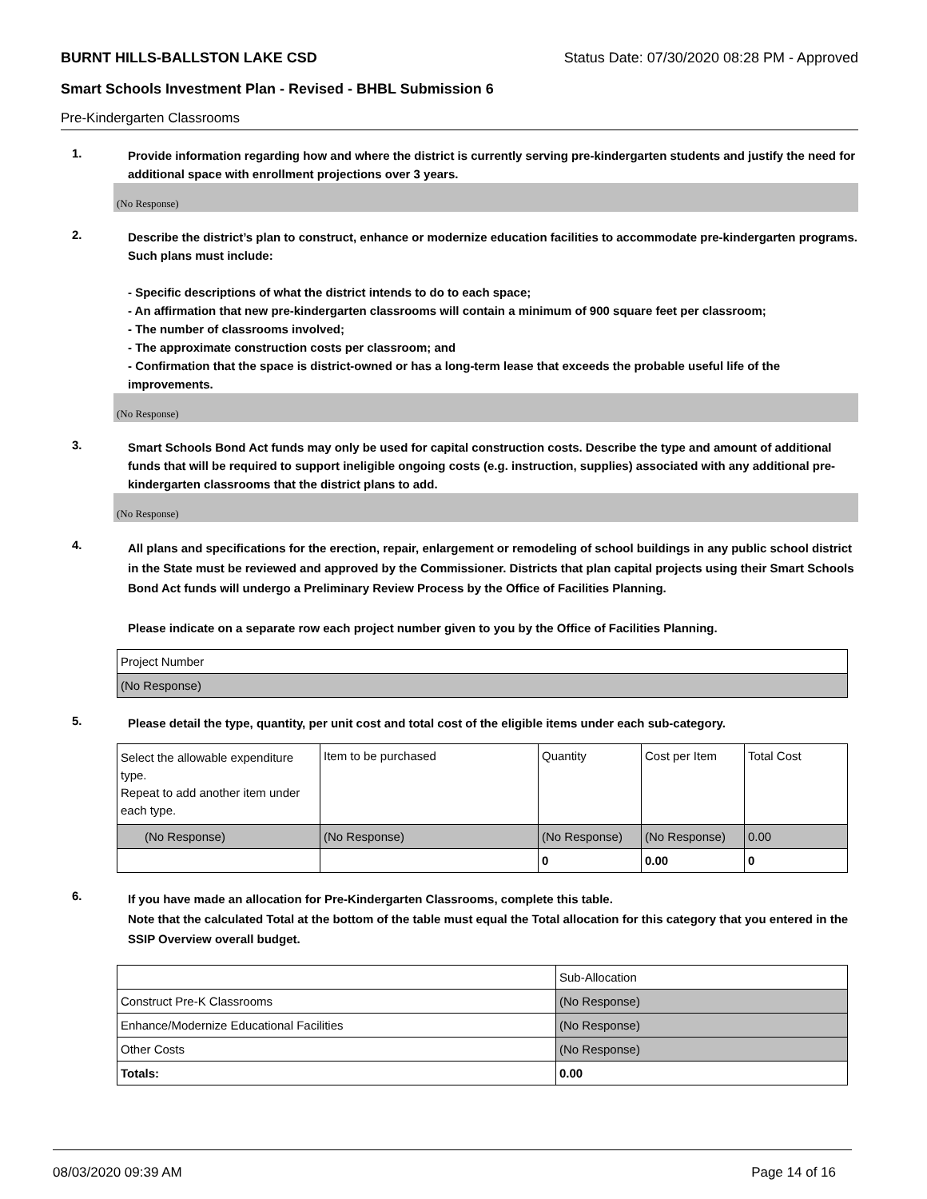BURNT HILLS-BALLSTON LAKE CSD Status Date: 07/30/2020 08:28 PM - Approved
Smart Schools Investment Plan - Revised - BHBL Submission 6
Pre-Kindergarten Classrooms
1.
Provide information regarding how and where the district is currently serving pre-kindergarten students and justify the need for additional space with enrollment projections over 3 years.
(No Response)
2.
Describe the district’s plan to construct, enhance or modernize education facilities to accommodate pre-kindergarten programs. Such plans must include:
- Specific descriptions of what the district intends to do to each space;
- An affirmation that new pre-kindergarten classrooms will contain a minimum of 900 square feet per classroom;
- The number of classrooms involved;
- The approximate construction costs per classroom; and
- Confirmation that the space is district-owned or has a long-term lease that exceeds the probable useful life of the improvements.
(No Response)
3.
Smart Schools Bond Act funds may only be used for capital construction costs. Describe the type and amount of additional funds that will be required to support ineligible ongoing costs (e.g. instruction, supplies) associated with any additional pre-kindergarten classrooms that the district plans to add.
(No Response)
4.
All plans and specifications for the erection, repair, enlargement or remodeling of school buildings in any public school district in the State must be reviewed and approved by the Commissioner. Districts that plan capital projects using their Smart Schools Bond Act funds will undergo a Preliminary Review Process by the Office of Facilities Planning.
Please indicate on a separate row each project number given to you by the Office of Facilities Planning.
| Project Number |
| (No Response) |
5.
Please detail the type, quantity, per unit cost and total cost of the eligible items under each sub-category.
| Select the allowable expenditure type. Repeat to add another item under each type. | Item to be purchased | Quantity | Cost per Item | Total Cost |
| (No Response) | (No Response) | (No Response) | (No Response) | 0.00 |
| | | 0 | 0.00 | 0 |
6.
If you have made an allocation for Pre-Kindergarten Classrooms, complete this table.
Note that the calculated Total at the bottom of the table must equal the Total allocation for this category that you entered in the SSIP Overview overall budget.
| | Sub-Allocation |
| Construct Pre-K Classrooms | (No Response) |
| Enhance/Modernize Educational Facilities | (No Response) |
| Other Costs | (No Response) |
| Totals: | 0.00 |
08/03/2020 09:39 AM Page 14 of 16